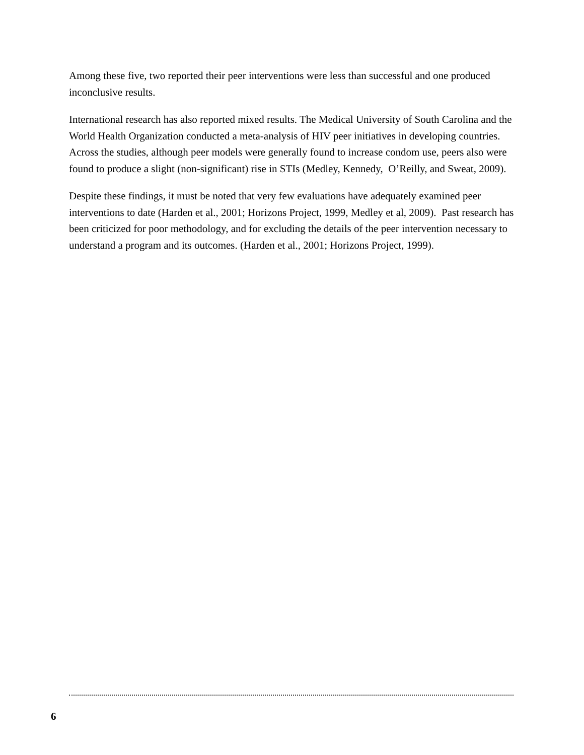Among these five, two reported their peer interventions were less than successful and one produced inconclusive results.
International research has also reported mixed results. The Medical University of South Carolina and the World Health Organization conducted a meta-analysis of HIV peer initiatives in developing countries. Across the studies, although peer models were generally found to increase condom use, peers also were found to produce a slight (non-significant) rise in STIs (Medley, Kennedy, O’Reilly, and Sweat, 2009).
Despite these findings, it must be noted that very few evaluations have adequately examined peer interventions to date (Harden et al., 2001; Horizons Project, 1999, Medley et al, 2009). Past research has been criticized for poor methodology, and for excluding the details of the peer intervention necessary to understand a program and its outcomes. (Harden et al., 2001; Horizons Project, 1999).
6